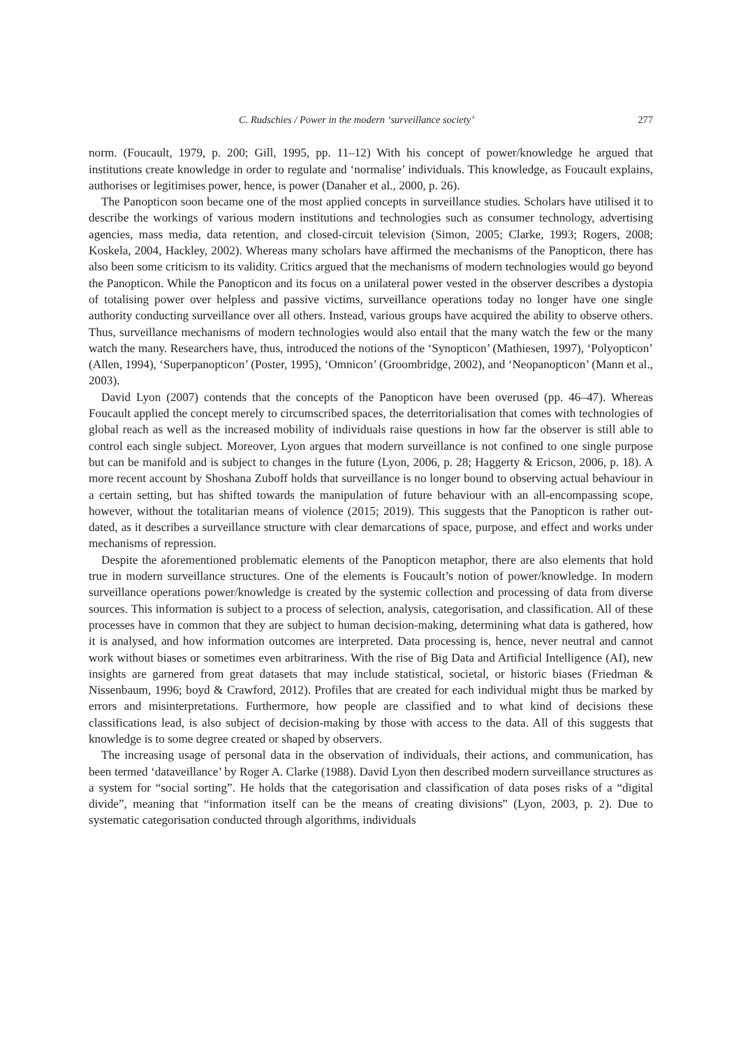C. Rudschies / Power in the modern ‘surveillance society’ 277
norm. (Foucault, 1979, p. 200; Gill, 1995, pp. 11–12) With his concept of power/knowledge he argued that institutions create knowledge in order to regulate and ‘normalise’ individuals. This knowledge, as Foucault explains, authorises or legitimises power, hence, is power (Danaher et al., 2000, p. 26).
The Panopticon soon became one of the most applied concepts in surveillance studies. Scholars have utilised it to describe the workings of various modern institutions and technologies such as consumer technology, advertising agencies, mass media, data retention, and closed-circuit television (Simon, 2005; Clarke, 1993; Rogers, 2008; Koskela, 2004, Hackley, 2002). Whereas many scholars have affirmed the mechanisms of the Panopticon, there has also been some criticism to its validity. Critics argued that the mechanisms of modern technologies would go beyond the Panopticon. While the Panopticon and its focus on a unilateral power vested in the observer describes a dystopia of totalising power over helpless and passive victims, surveillance operations today no longer have one single authority conducting surveillance over all others. Instead, various groups have acquired the ability to observe others. Thus, surveillance mechanisms of modern technologies would also entail that the many watch the few or the many watch the many. Researchers have, thus, introduced the notions of the ‘Synopticon’ (Mathiesen, 1997), ‘Polyopticon’ (Allen, 1994), ‘Superpanopticon’ (Poster, 1995), ‘Omnicon’ (Groombridge, 2002), and ‘Neopanopticon’ (Mann et al., 2003).
David Lyon (2007) contends that the concepts of the Panopticon have been overused (pp. 46–47). Whereas Foucault applied the concept merely to circumscribed spaces, the deterritorialisation that comes with technologies of global reach as well as the increased mobility of individuals raise questions in how far the observer is still able to control each single subject. Moreover, Lyon argues that modern surveillance is not confined to one single purpose but can be manifold and is subject to changes in the future (Lyon, 2006, p. 28; Haggerty & Ericson, 2006, p. 18). A more recent account by Shoshana Zuboff holds that surveillance is no longer bound to observing actual behaviour in a certain setting, but has shifted towards the manipulation of future behaviour with an all-encompassing scope, however, without the totalitarian means of violence (2015; 2019). This suggests that the Panopticon is rather out-dated, as it describes a surveillance structure with clear demarcations of space, purpose, and effect and works under mechanisms of repression.
Despite the aforementioned problematic elements of the Panopticon metaphor, there are also elements that hold true in modern surveillance structures. One of the elements is Foucault’s notion of power/knowledge. In modern surveillance operations power/knowledge is created by the systemic collection and processing of data from diverse sources. This information is subject to a process of selection, analysis, categorisation, and classification. All of these processes have in common that they are subject to human decision-making, determining what data is gathered, how it is analysed, and how information outcomes are interpreted. Data processing is, hence, never neutral and cannot work without biases or sometimes even arbitrariness. With the rise of Big Data and Artificial Intelligence (AI), new insights are garnered from great datasets that may include statistical, societal, or historic biases (Friedman & Nissenbaum, 1996; boyd & Crawford, 2012). Profiles that are created for each individual might thus be marked by errors and misinterpretations. Furthermore, how people are classified and to what kind of decisions these classifications lead, is also subject of decision-making by those with access to the data. All of this suggests that knowledge is to some degree created or shaped by observers.
The increasing usage of personal data in the observation of individuals, their actions, and communication, has been termed ‘dataveillance’ by Roger A. Clarke (1988). David Lyon then described modern surveillance structures as a system for “social sorting”. He holds that the categorisation and classification of data poses risks of a “digital divide”, meaning that “information itself can be the means of creating divisions” (Lyon, 2003, p. 2). Due to systematic categorisation conducted through algorithms, individuals